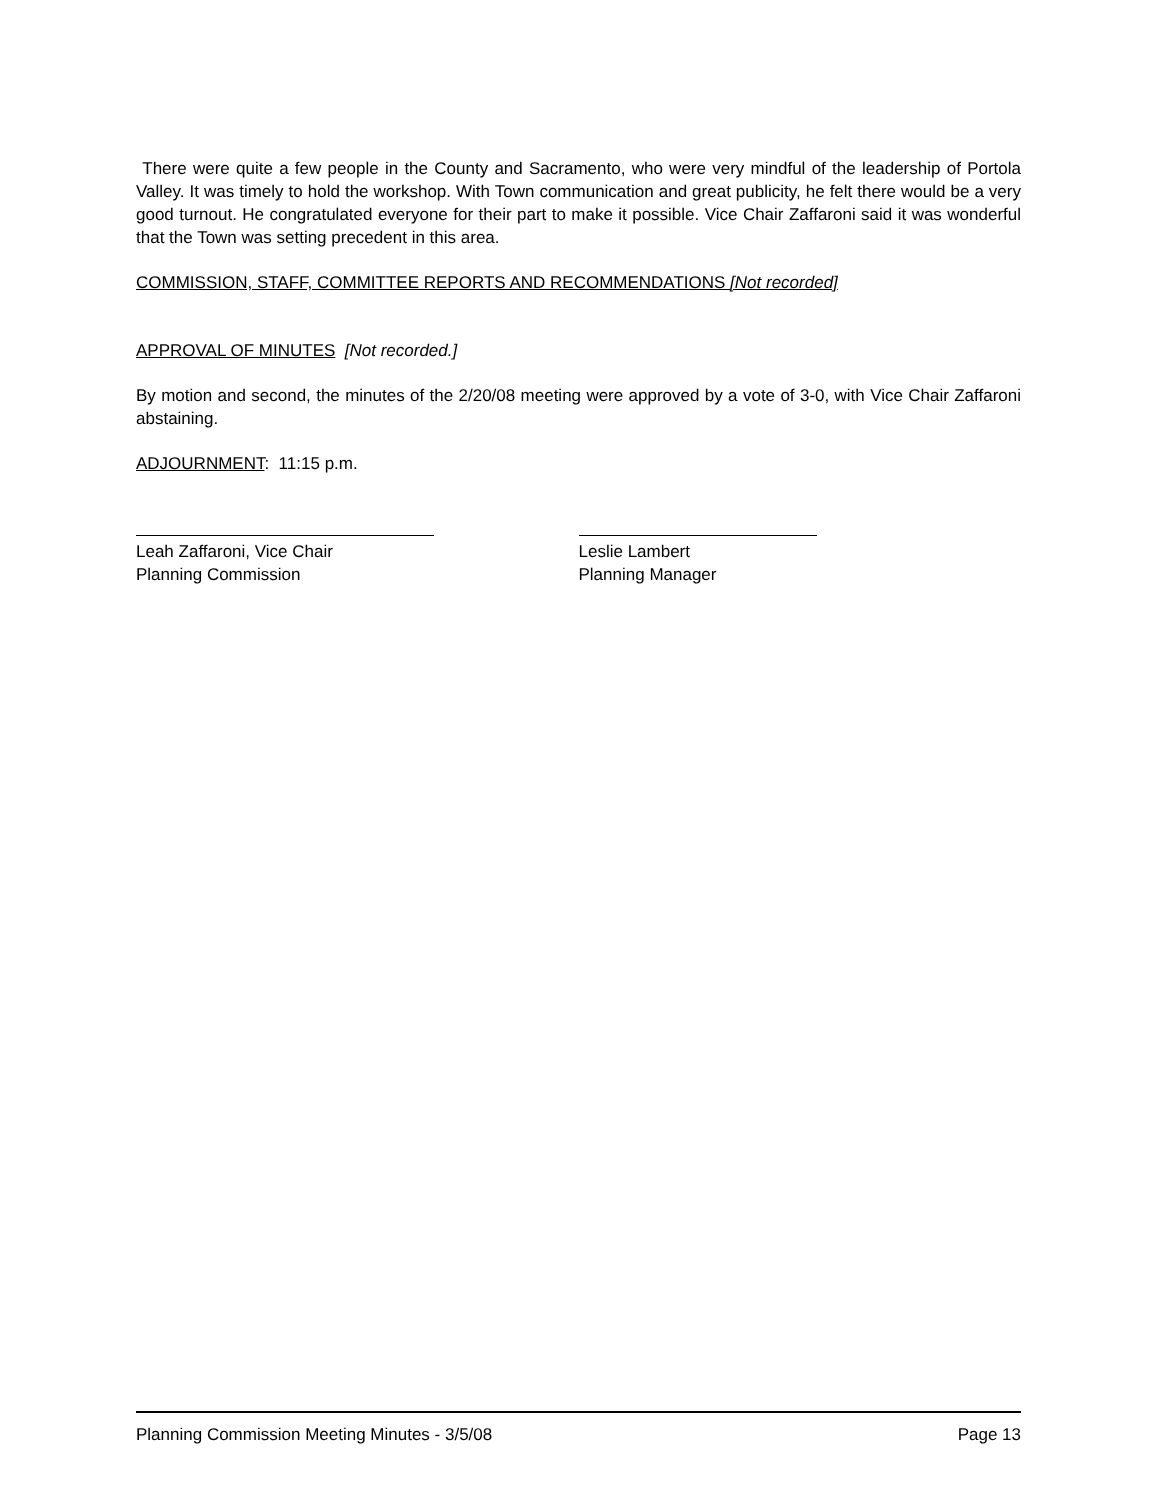There were quite a few people in the County and Sacramento, who were very mindful of the leadership of Portola Valley. It was timely to hold the workshop. With Town communication and great publicity, he felt there would be a very good turnout. He congratulated everyone for their part to make it possible. Vice Chair Zaffaroni said it was wonderful that the Town was setting precedent in this area.
COMMISSION, STAFF, COMMITTEE REPORTS AND RECOMMENDATIONS [Not recorded]
APPROVAL OF MINUTES [Not recorded.]
By motion and second, the minutes of the 2/20/08 meeting were approved by a vote of 3-0, with Vice Chair Zaffaroni abstaining.
ADJOURNMENT: 11:15 p.m.
Leah Zaffaroni, Vice Chair
Planning Commission
Leslie Lambert
Planning Manager
Planning Commission Meeting Minutes - 3/5/08 Page 13